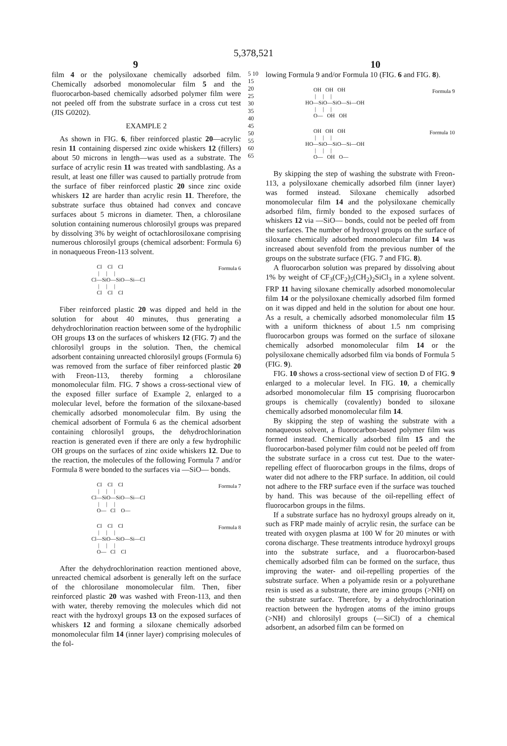5,378,521
9 10
film 4 or the polysiloxane chemically adsorbed film. Chemically adsorbed monomolecular film 5 and the fluorocarbon-based chemically adsorbed polymer film were not peeled off from the substrate surface in a cross cut test (JIS G0202).
EXAMPLE 2
As shown in FIG. 6, fiber reinforced plastic 20—acrylic resin 11 containing dispersed zinc oxide whiskers 12 (fillers) about 50 microns in length—was used as a substrate. The surface of acrylic resin 11 was treated with sandblasting. As a result, at least one filler was caused to partially protrude from the surface of fiber reinforced plastic 20 since zinc oxide whiskers 12 are harder than acrylic resin 11. Therefore, the substrate surface thus obtained had convex and concave surfaces about 5 microns in diameter. Then, a chlorosilane solution containing numerous chlorosilyl groups was prepared by dissolving 3% by weight of octachlorosiloxane comprising numerous chlorosilyl groups (chemical adsorbent: Formula 6) in nonaqueous Freon-113 solvent.
    Cl    Cl    Cl
     |     |     |
Cl—SiO—SiO—Si—Cl
     |     |     |
    Cl    Cl    Cl
Formula 6
Fiber reinforced plastic 20 was dipped and held in the solution for about 40 minutes, thus generating a dehydrochlorination reaction between some of the hydrophilic OH groups 13 on the surfaces of whiskers 12 (FIG. 7) and the chlorosilyl groups in the solution. Then, the chemical adsorbent containing unreacted chlorosilyl groups (Formula 6) was removed from the surface of fiber reinforced plastic 20 with Freon-113, thereby forming a chlorosilane monomolecular film. FIG. 7 shows a cross-sectional view of the exposed filler surface of Example 2, enlarged to a molecular level, before the formation of the siloxane-based chemically adsorbed monomolecular film. By using the chemical adsorbent of Formula 6 as the chemical adsorbent containing chlorosilyl groups, the dehydrochlorination reaction is generated even if there are only a few hydrophilic OH groups on the surfaces of zinc oxide whiskers 12. Due to the reaction, the molecules of the following Formula 7 and/or Formula 8 were bonded to the surfaces via —SiO— bonds.
    Cl    Cl    Cl
     |     |     |
Cl—SiO—SiO—Si—Cl
     |     |     |
    O—   Cl    O—
Formula 7
    Cl    Cl    Cl
     |     |     |
Cl—SiO—SiO—Si—Cl
     |     |     |
    O—   Cl    Cl
Formula 8
After the dehydrochlorination reaction mentioned above, unreacted chemical adsorbent is generally left on the surface of the chlorosilane monomolecular film. Then, fiber reinforced plastic 20 was washed with Freon-113, and then with water, thereby removing the molecules which did not react with the hydroxyl groups 13 on the exposed surfaces of whiskers 12 and forming a siloxane chemically adsorbed monomolecular film 14 (inner layer) comprising molecules of the fol-
5 10 15 20 25 30 35 40 45 50 55 60 65
lowing Formula 9 and/or Formula 10 (FIG. 6 and FIG. 8).
      OH   OH   OH
       |     |     |
HO—SiO—SiO—Si—OH
       |     |     |
      O—   OH   OH
Formula 9
      OH   OH   OH
       |     |     |
HO—SiO—SiO—Si—OH
       |     |     |
      O—   OH   O—
Formula 10
By skipping the step of washing the substrate with Freon-113, a polysiloxane chemically adsorbed film (inner layer) was formed instead. Siloxane chemically adsorbed monomolecular film 14 and the polysiloxane chemically adsorbed film, firmly bonded to the exposed surfaces of whiskers 12 via —SiO— bonds, could not be peeled off from the surfaces. The number of hydroxyl groups on the surface of siloxane chemically adsorbed monomolecular film 14 was increased about sevenfold from the previous number of the groups on the substrate surface (FIG. 7 and FIG. 8).
A fluorocarbon solution was prepared by dissolving about 1% by weight of CF<sub>3</sub>(CF<sub>2</sub>)<sub>5</sub>(CH<sub>2</sub>)<sub>2</sub>SiCl<sub>3</sub> in a xylene solvent. FRP 11 having siloxane chemically adsorbed monomolecular film 14 or the polysiloxane chemically adsorbed film formed on it was dipped and held in the solution for about one hour. As a result, a chemically adsorbed monomolecular film 15 with a uniform thickness of about 1.5 nm comprising fluorocarbon groups was formed on the surface of siloxane chemically adsorbed monomolecular film 14 or the polysiloxane chemically adsorbed film via bonds of Formula 5 (FIG. 9).
FIG. 10 shows a cross-sectional view of section D of FIG. 9 enlarged to a molecular level. In FIG. 10, a chemically adsorbed monomolecular film 15 comprising fluorocarbon groups is chemically (covalently) bonded to siloxane chemically adsorbed monomolecular film 14.
By skipping the step of washing the substrate with a nonaqueous solvent, a fluorocarbon-based polymer film was formed instead. Chemically adsorbed film 15 and the fluorocarbon-based polymer film could not be peeled off from the substrate surface in a cross cut test. Due to the water-repelling effect of fluorocarbon groups in the films, drops of water did not adhere to the FRP surface. In addition, oil could not adhere to the FRP surface even if the surface was touched by hand. This was because of the oil-repelling effect of fluorocarbon groups in the films.
If a substrate surface has no hydroxyl groups already on it, such as FRP made mainly of acrylic resin, the surface can be treated with oxygen plasma at 100 W for 20 minutes or with corona discharge. These treatments introduce hydroxyl groups into the substrate surface, and a fluorocarbon-based chemically adsorbed film can be formed on the surface, thus improving the water- and oil-repelling properties of the substrate surface. When a polyamide resin or a polyurethane resin is used as a substrate, there are imino groups (>NH) on the substrate surface. Therefore, by a dehydrochlorination reaction between the hydrogen atoms of the imino groups (>NH) and chlorosilyl groups (—SiCl) of a chemical adsorbent, an adsorbed film can be formed on